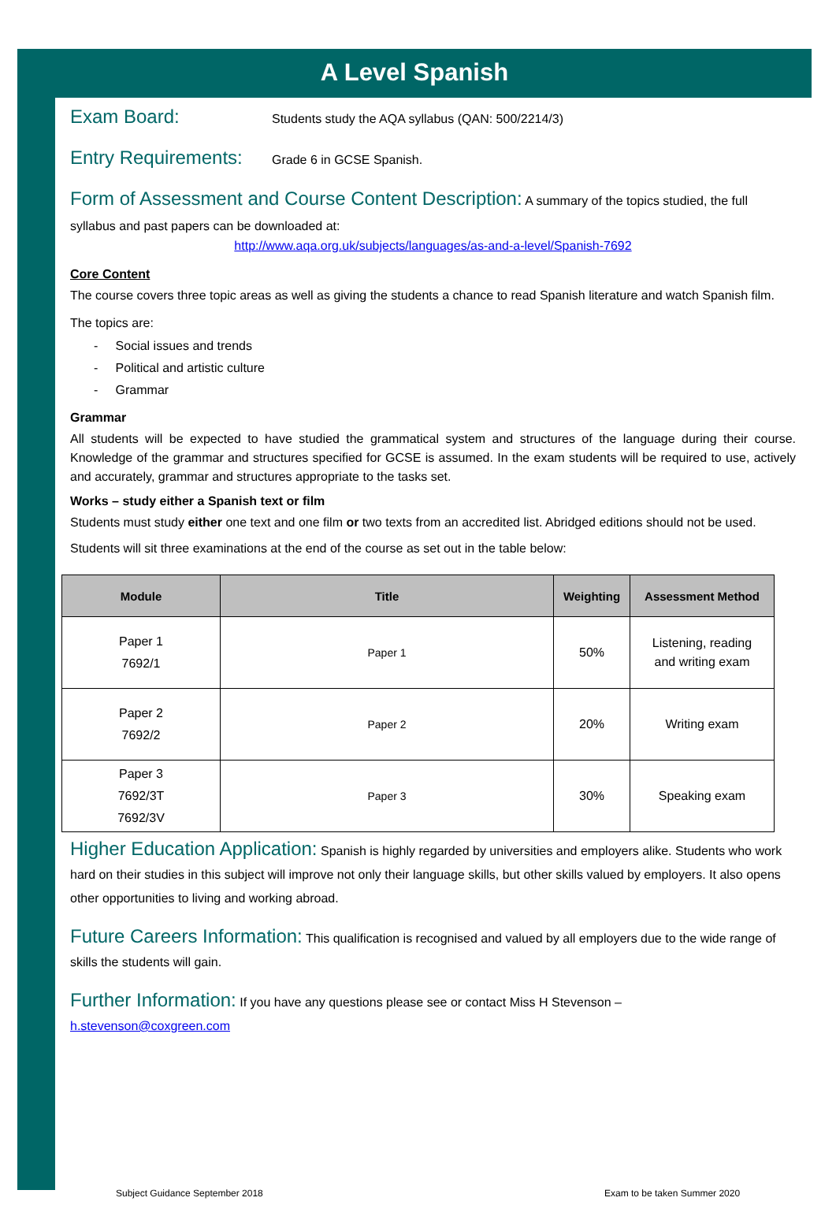A Level Spanish
Exam Board: Students study the AQA syllabus (QAN: 500/2214/3)
Entry Requirements: Grade 6 in GCSE Spanish.
Form of Assessment and Course Content Description: A summary of the topics studied, the full syllabus and past papers can be downloaded at:
http://www.aqa.org.uk/subjects/languages/as-and-a-level/Spanish-7692
Core Content
The course covers three topic areas as well as giving the students a chance to read Spanish literature and watch Spanish film.
The topics are:
- Social issues and trends
- Political and artistic culture
- Grammar
Grammar
All students will be expected to have studied the grammatical system and structures of the language during their course. Knowledge of the grammar and structures specified for GCSE is assumed. In the exam students will be required to use, actively and accurately, grammar and structures appropriate to the tasks set.
Works – study either a Spanish text or film
Students must study either one text and one film or two texts from an accredited list. Abridged editions should not be used.
Students will sit three examinations at the end of the course as set out in the table below:
| Module | Title | Weighting | Assessment Method |
| --- | --- | --- | --- |
| Paper 1 7692/1 | Paper 1 | 50% | Listening, reading and writing exam |
| Paper 2 7692/2 | Paper 2 | 20% | Writing exam |
| Paper 3 7692/3T 7692/3V | Paper 3 | 30% | Speaking exam |
Higher Education Application: Spanish is highly regarded by universities and employers alike. Students who work hard on their studies in this subject will improve not only their language skills, but other skills valued by employers. It also opens other opportunities to living and working abroad.
Future Careers Information: This qualification is recognised and valued by all employers due to the wide range of skills the students will gain.
Further Information: If you have any questions please see or contact Miss H Stevenson –
h.stevenson@coxgreen.com
Subject Guidance September 2018
Exam to be taken Summer 2020